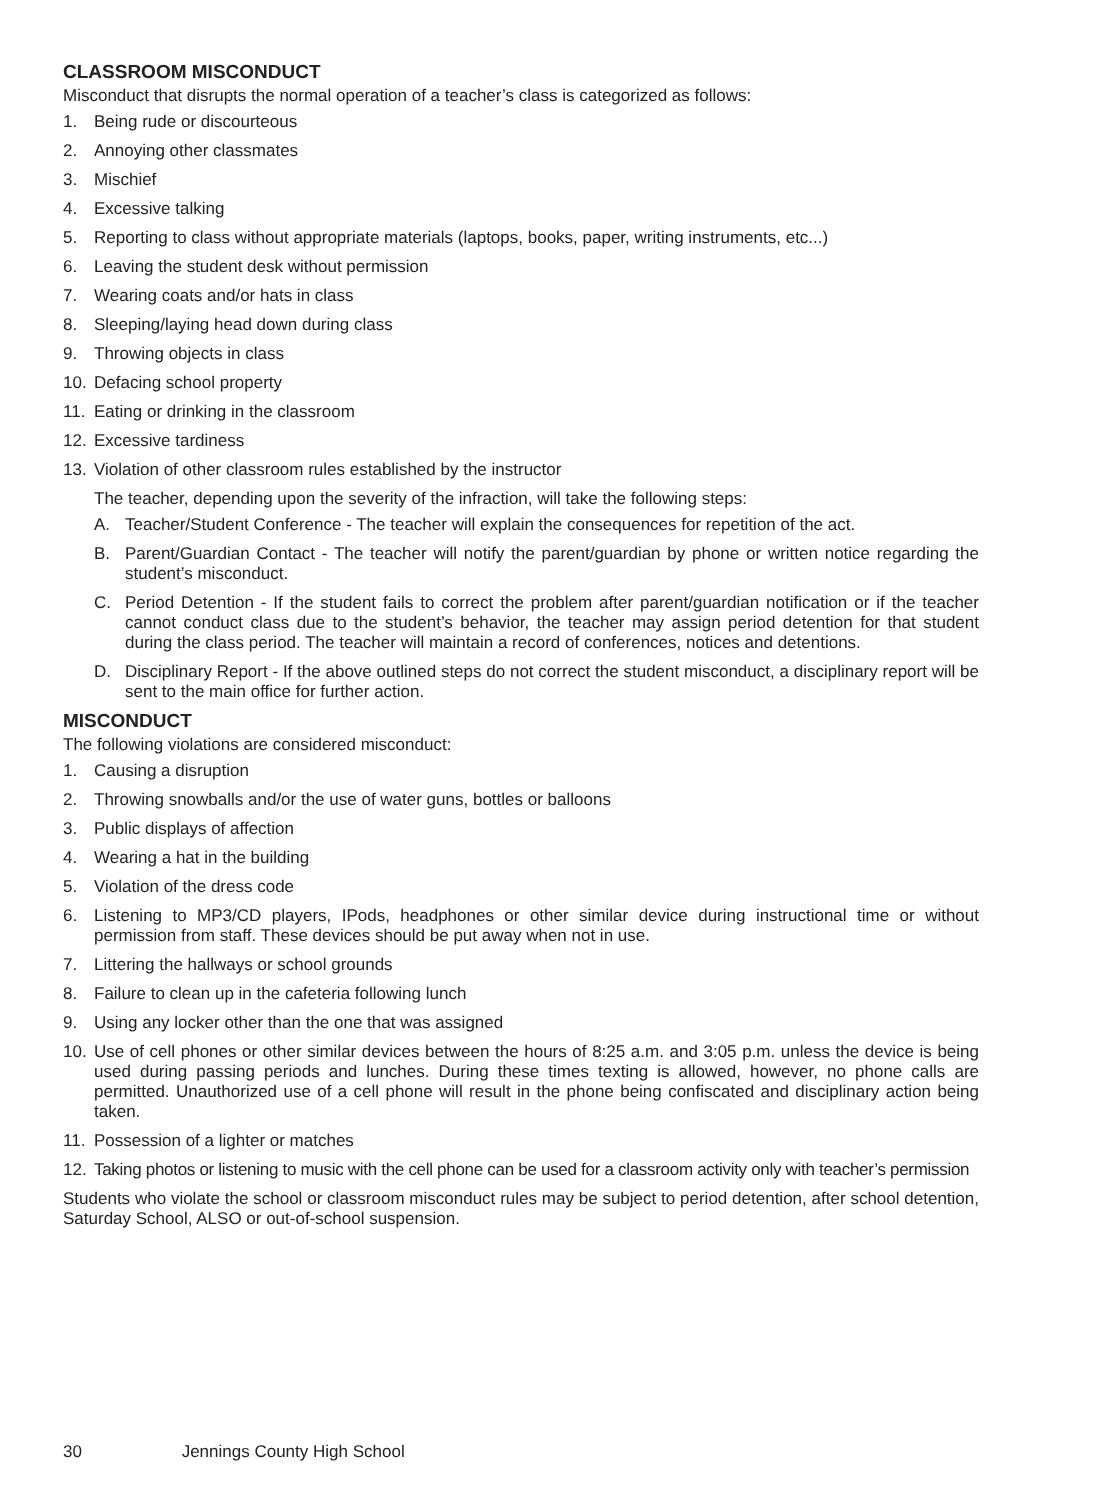CLASSROOM MISCONDUCT
Misconduct that disrupts the normal operation of a teacher’s class is categorized as follows:
1. Being rude or discourteous
2. Annoying other classmates
3. Mischief
4. Excessive talking
5. Reporting to class without appropriate materials (laptops, books, paper, writing instruments, etc...)
6. Leaving the student desk without permission
7. Wearing coats and/or hats in class
8. Sleeping/laying head down during class
9. Throwing objects in class
10. Defacing school property
11. Eating or drinking in the classroom
12. Excessive tardiness
13. Violation of other classroom rules established by the instructor
The teacher, depending upon the severity of the infraction, will take the following steps:
A. Teacher/Student Conference - The teacher will explain the consequences for repetition of the act.
B. Parent/Guardian Contact - The teacher will notify the parent/guardian by phone or written notice regarding the student’s misconduct.
C. Period Detention - If the student fails to correct the problem after parent/guardian notification or if the teacher cannot conduct class due to the student’s behavior, the teacher may assign period detention for that student during the class period. The teacher will maintain a record of conferences, notices and detentions.
D. Disciplinary Report - If the above outlined steps do not correct the student misconduct, a disciplinary report will be sent to the main office for further action.
MISCONDUCT
The following violations are considered misconduct:
1. Causing a disruption
2. Throwing snowballs and/or the use of water guns, bottles or balloons
3. Public displays of affection
4. Wearing a hat in the building
5. Violation of the dress code
6. Listening to MP3/CD players, IPods, headphones or other similar device during instructional time or without permission from staff. These devices should be put away when not in use.
7. Littering the hallways or school grounds
8. Failure to clean up in the cafeteria following lunch
9. Using any locker other than the one that was assigned
10. Use of cell phones or other similar devices between the hours of 8:25 a.m. and 3:05 p.m. unless the device is being used during passing periods and lunches. During these times texting is allowed, however, no phone calls are permitted. Unauthorized use of a cell phone will result in the phone being confiscated and disciplinary action being taken.
11. Possession of a lighter or matches
12. Taking photos or listening to music with the cell phone can be used for a classroom activity only with teacher’s permission
Students who violate the school or classroom misconduct rules may be subject to period detention, after school detention, Saturday School, ALSO or out-of-school suspension.
30 Jennings County High School